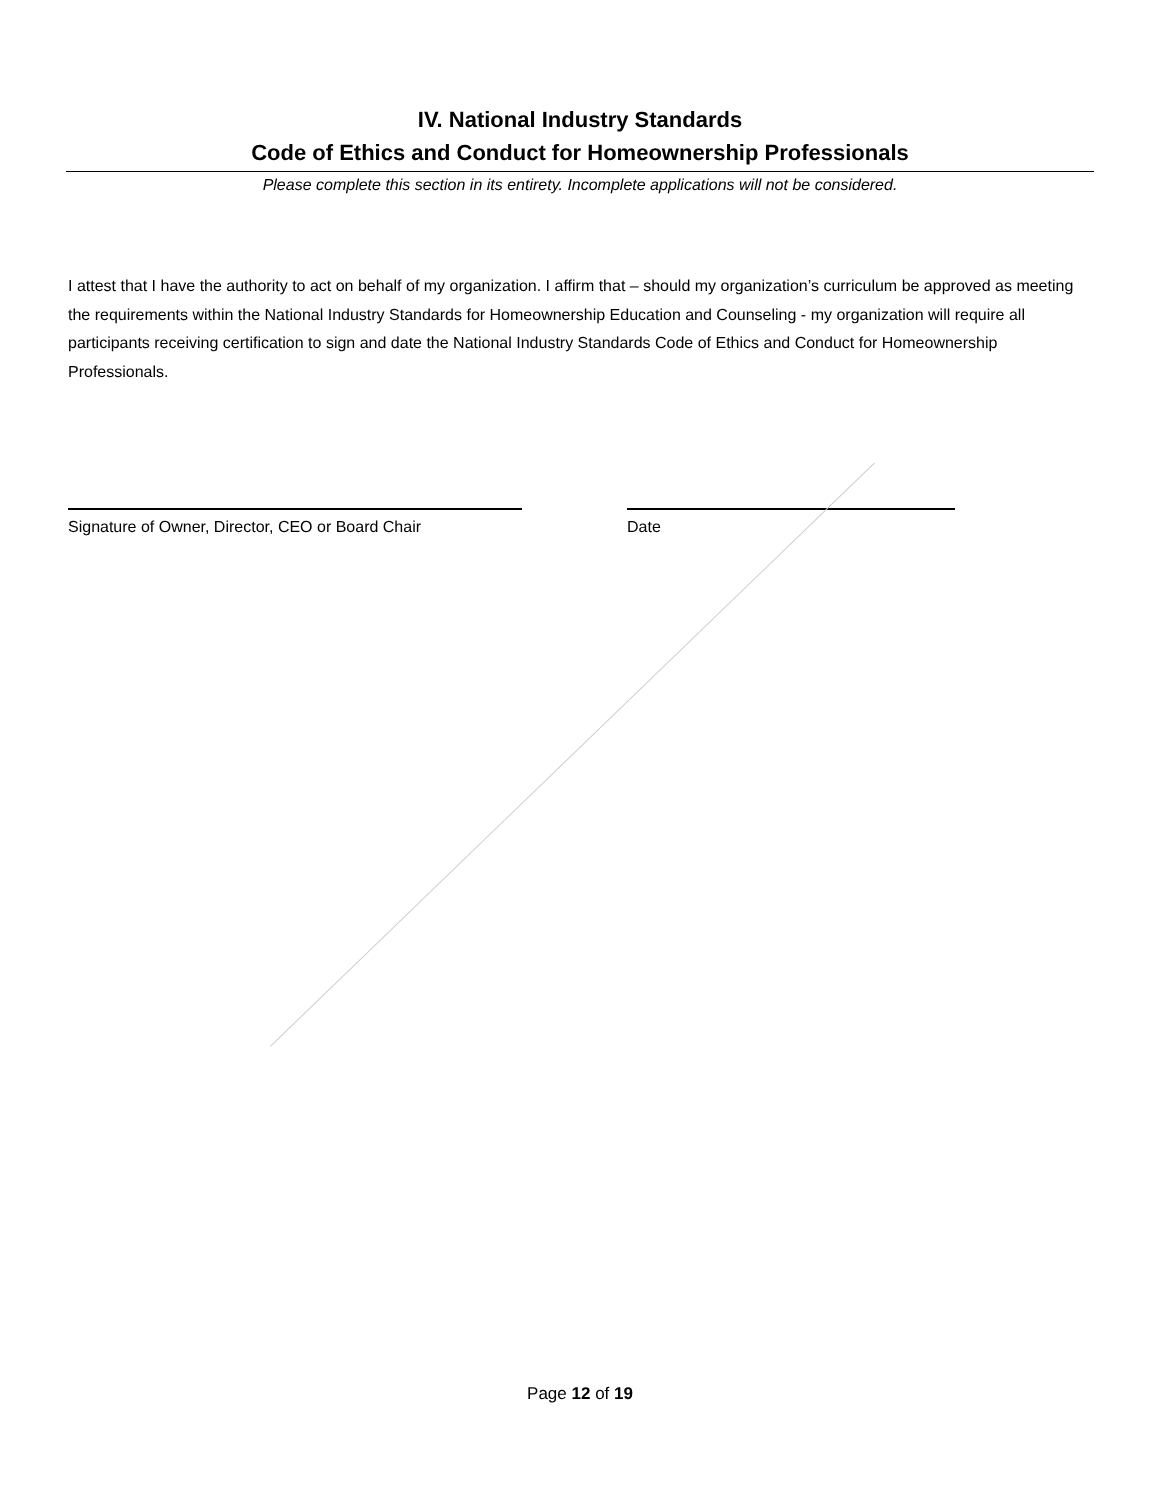IV. National Industry Standards
Code of Ethics and Conduct for Homeownership Professionals
Please complete this section in its entirety. Incomplete applications will not be considered.
I attest that I have the authority to act on behalf of my organization. I affirm that – should my organization’s curriculum be approved as meeting the requirements within the National Industry Standards for Homeownership Education and Counseling - my organization will require all participants receiving certification to sign and date the National Industry Standards Code of Ethics and Conduct for Homeownership Professionals.
Signature of Owner, Director, CEO or Board Chair
Date
Page 12 of 19